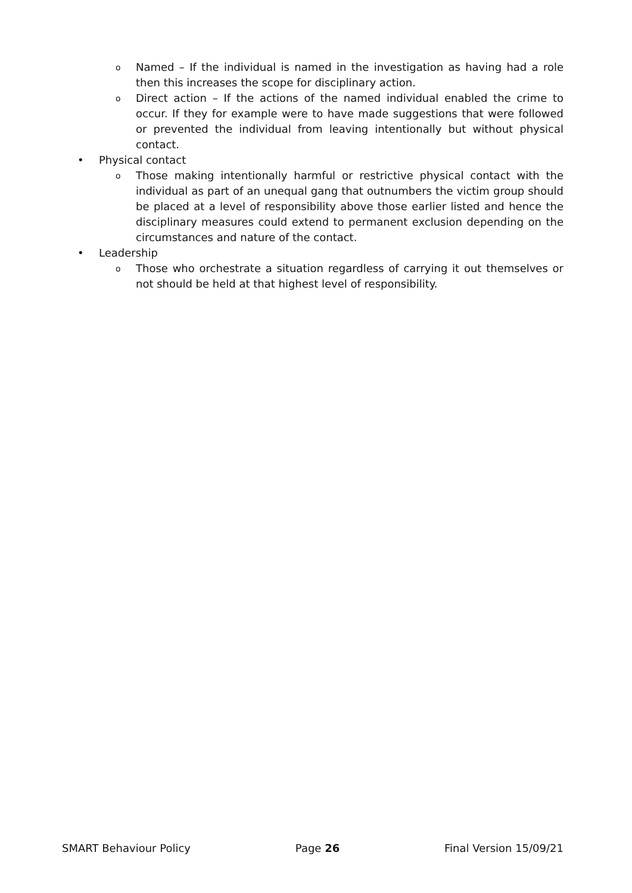o Named – If the individual is named in the investigation as having had a role then this increases the scope for disciplinary action.
o Direct action – If the actions of the named individual enabled the crime to occur. If they for example were to have made suggestions that were followed or prevented the individual from leaving intentionally but without physical contact.
• Physical contact
o Those making intentionally harmful or restrictive physical contact with the individual as part of an unequal gang that outnumbers the victim group should be placed at a level of responsibility above those earlier listed and hence the disciplinary measures could extend to permanent exclusion depending on the circumstances and nature of the contact.
• Leadership
o Those who orchestrate a situation regardless of carrying it out themselves or not should be held at that highest level of responsibility.
SMART Behaviour Policy Page 26 Final Version 15/09/21